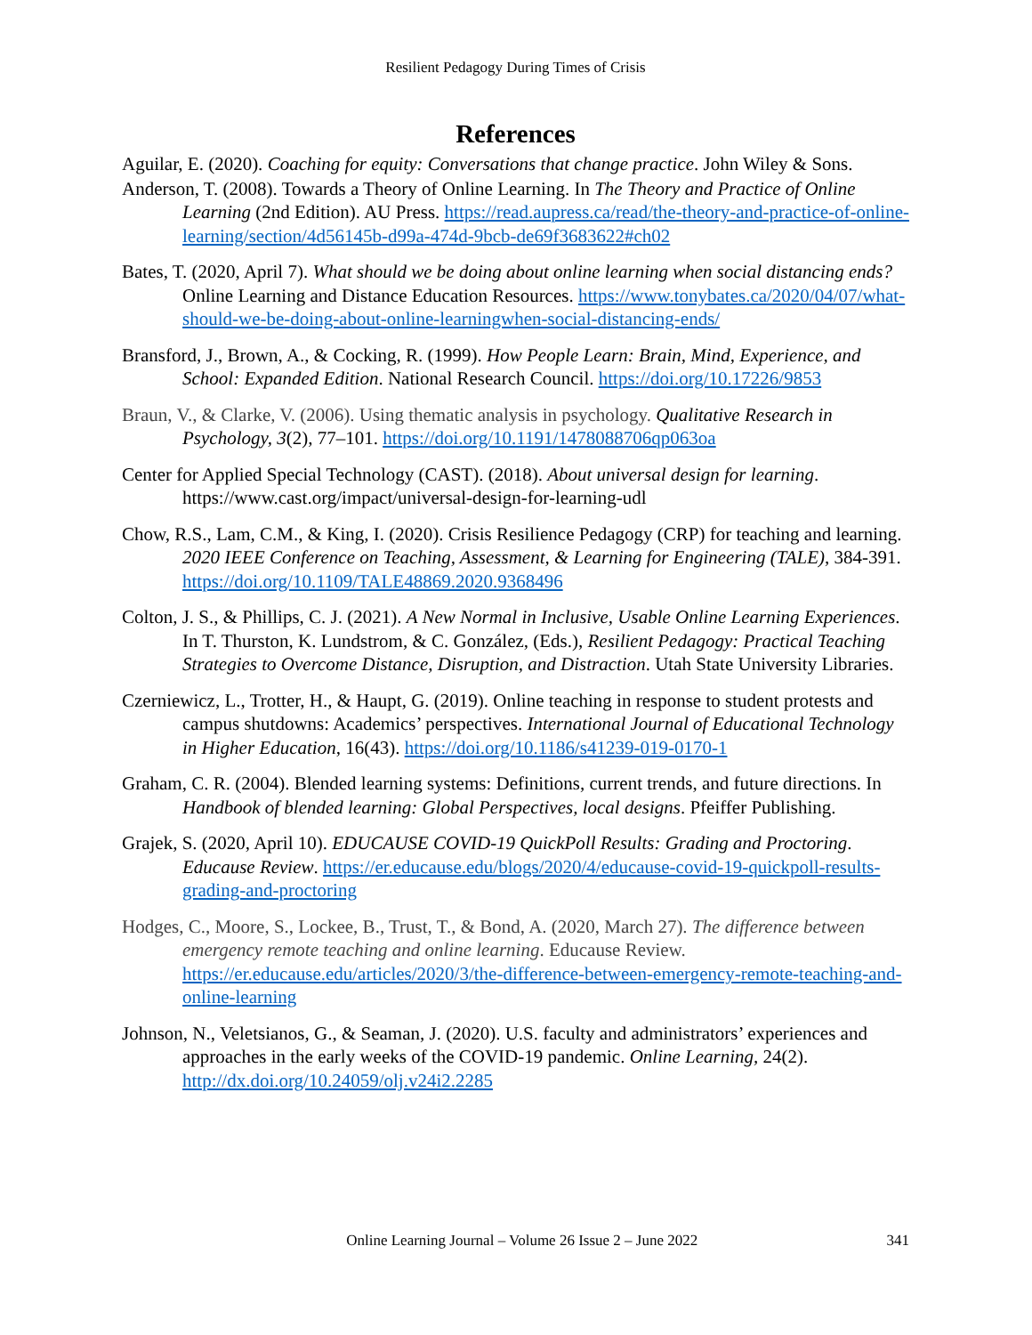Resilient Pedagogy During Times of Crisis
References
Aguilar, E. (2020). Coaching for equity: Conversations that change practice. John Wiley & Sons.
Anderson, T. (2008). Towards a Theory of Online Learning. In The Theory and Practice of Online Learning (2nd Edition). AU Press. https://read.aupress.ca/read/the-theory-and-practice-of-online-learning/section/4d56145b-d99a-474d-9bcb-de69f3683622#ch02
Bates, T. (2020, April 7). What should we be doing about online learning when social distancing ends? Online Learning and Distance Education Resources. https://www.tonybates.ca/2020/04/07/what-should-we-be-doing-about-online-learningwhen-social-distancing-ends/
Bransford, J., Brown, A., & Cocking, R. (1999). How People Learn: Brain, Mind, Experience, and School: Expanded Edition. National Research Council. https://doi.org/10.17226/9853
Braun, V., & Clarke, V. (2006). Using thematic analysis in psychology. Qualitative Research in Psychology, 3(2), 77–101. https://doi.org/10.1191/1478088706qp063oa
Center for Applied Special Technology (CAST). (2018). About universal design for learning. https://www.cast.org/impact/universal-design-for-learning-udl
Chow, R.S., Lam, C.M., & King, I. (2020). Crisis Resilience Pedagogy (CRP) for teaching and learning. 2020 IEEE Conference on Teaching, Assessment, & Learning for Engineering (TALE), 384-391. https://doi.org/10.1109/TALE48869.2020.9368496
Colton, J. S., & Phillips, C. J. (2021). A New Normal in Inclusive, Usable Online Learning Experiences. In T. Thurston, K. Lundstrom, & C. González, (Eds.), Resilient Pedagogy: Practical Teaching Strategies to Overcome Distance, Disruption, and Distraction. Utah State University Libraries.
Czerniewicz, L., Trotter, H., & Haupt, G. (2019). Online teaching in response to student protests and campus shutdowns: Academics’ perspectives. International Journal of Educational Technology in Higher Education, 16(43). https://doi.org/10.1186/s41239-019-0170-1
Graham, C. R. (2004). Blended learning systems: Definitions, current trends, and future directions. In Handbook of blended learning: Global Perspectives, local designs. Pfeiffer Publishing.
Grajek, S. (2020, April 10). EDUCAUSE COVID-19 QuickPoll Results: Grading and Proctoring. Educause Review. https://er.educause.edu/blogs/2020/4/educause-covid-19-quickpoll-results-grading-and-proctoring
Hodges, C., Moore, S., Lockee, B., Trust, T., & Bond, A. (2020, March 27). The difference between emergency remote teaching and online learning. Educause Review. https://er.educause.edu/articles/2020/3/the-difference-between-emergency-remote-teaching-and-online-learning
Johnson, N., Veletsianos, G., & Seaman, J. (2020). U.S. faculty and administrators’ experiences and approaches in the early weeks of the COVID-19 pandemic. Online Learning, 24(2). http://dx.doi.org/10.24059/olj.v24i2.2285
Online Learning Journal – Volume 26 Issue 2 – June 2022 341